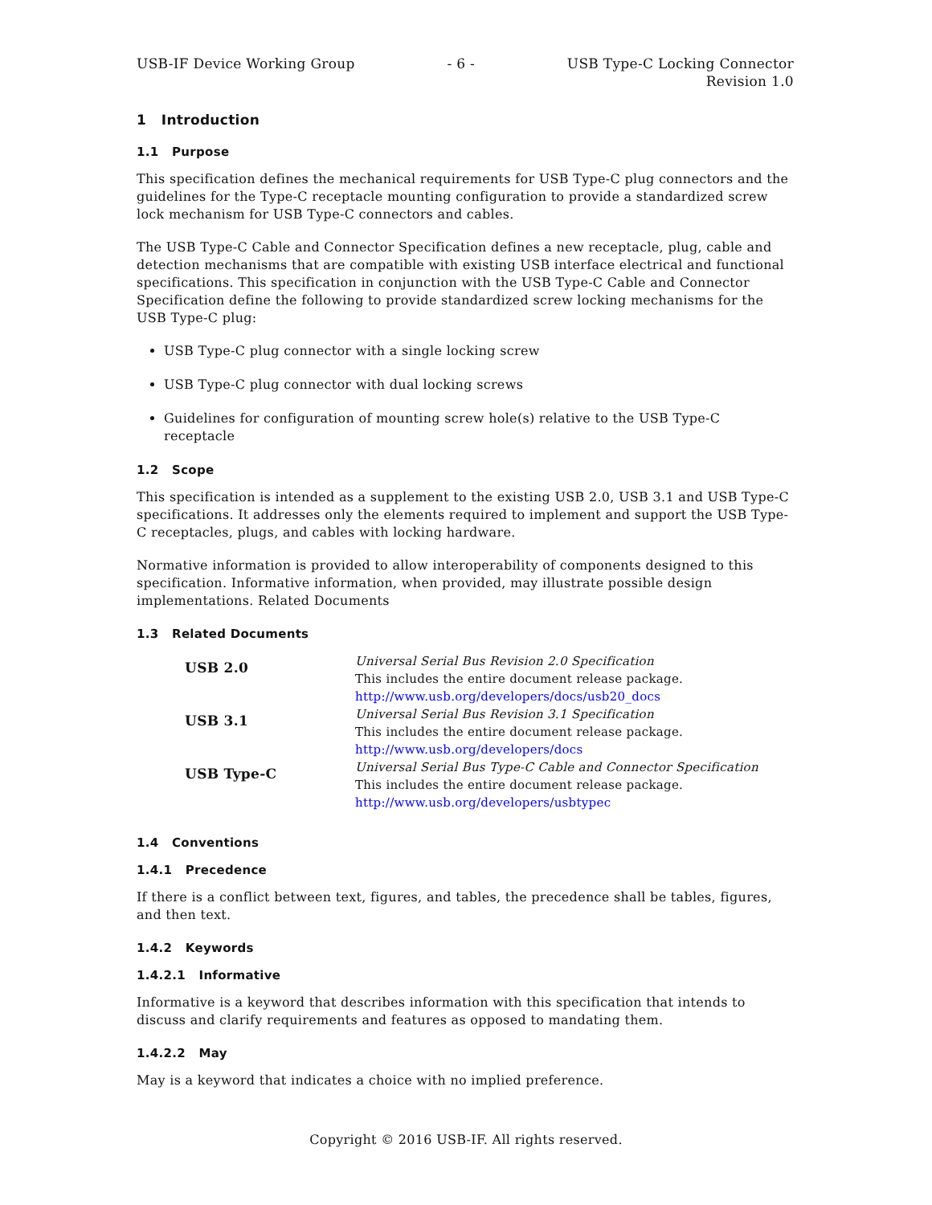USB-IF Device Working Group - 6 - USB Type-C Locking Connector
Revision 1.0
1 Introduction
1.1 Purpose
This specification defines the mechanical requirements for USB Type-C plug connectors and the guidelines for the Type-C receptacle mounting configuration to provide a standardized screw lock mechanism for USB Type-C connectors and cables.
The USB Type-C Cable and Connector Specification defines a new receptacle, plug, cable and detection mechanisms that are compatible with existing USB interface electrical and functional specifications. This specification in conjunction with the USB Type-C Cable and Connector Specification define the following to provide standardized screw locking mechanisms for the USB Type-C plug:
USB Type-C plug connector with a single locking screw
USB Type-C plug connector with dual locking screws
Guidelines for configuration of mounting screw hole(s) relative to the USB Type-C receptacle
1.2 Scope
This specification is intended as a supplement to the existing USB 2.0, USB 3.1 and USB Type-C specifications. It addresses only the elements required to implement and support the USB Type-C receptacles, plugs, and cables with locking hardware.
Normative information is provided to allow interoperability of components designed to this specification. Informative information, when provided, may illustrate possible design implementations. Related Documents
1.3 Related Documents
| USB 2.0 | Universal Serial Bus Revision 2.0 Specification This includes the entire document release package. http://www.usb.org/developers/docs/usb20_docs |
| USB 3.1 | Universal Serial Bus Revision 3.1 Specification This includes the entire document release package. http://www.usb.org/developers/docs |
| USB Type-C | Universal Serial Bus Type-C Cable and Connector Specification This includes the entire document release package. http://www.usb.org/developers/usbtypec |
1.4 Conventions
1.4.1 Precedence
If there is a conflict between text, figures, and tables, the precedence shall be tables, figures, and then text.
1.4.2 Keywords
1.4.2.1 Informative
Informative is a keyword that describes information with this specification that intends to discuss and clarify requirements and features as opposed to mandating them.
1.4.2.2 May
May is a keyword that indicates a choice with no implied preference.
Copyright © 2016 USB-IF. All rights reserved.